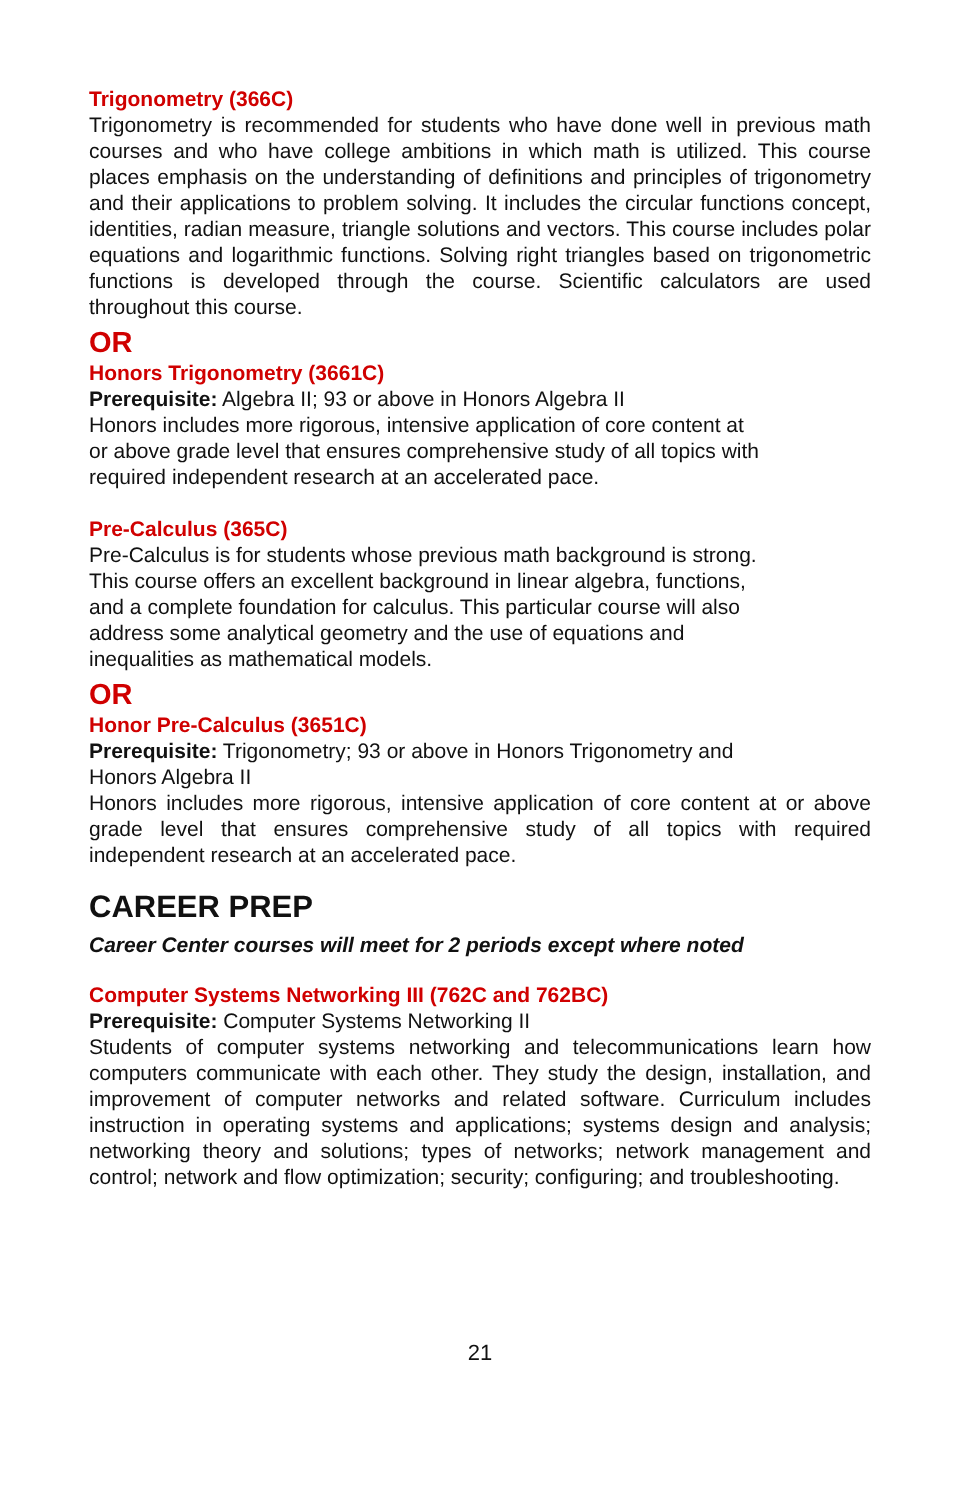Trigonometry (366C)
Trigonometry is recommended for students who have done well in previous math courses and who have college ambitions in which math is utilized. This course places emphasis on the understanding of definitions and principles of trigonometry and their applications to problem solving. It includes the circular functions concept, identities, radian measure, triangle solutions and vectors. This course includes polar equations and logarithmic functions. Solving right triangles based on trigonometric functions is developed through the course. Scientific calculators are used throughout this course.
OR
Honors Trigonometry (3661C)
Prerequisite: Algebra II; 93 or above in Honors Algebra II
Honors includes more rigorous, intensive application of core content at
or above grade level that ensures comprehensive study of all topics with
required independent research at an accelerated pace.
Pre-Calculus (365C)
Pre-Calculus is for students whose previous math background is strong.
This course offers an excellent background in linear algebra, functions,
and a complete foundation for calculus. This particular course will also
address some analytical geometry and the use of equations and
inequalities as mathematical models.
OR
Honor Pre-Calculus (3651C)
Prerequisite: Trigonometry; 93 or above in Honors Trigonometry and
Honors Algebra II
Honors includes more rigorous, intensive application of core content at or above grade level that ensures comprehensive study of all topics with required independent research at an accelerated pace.
CAREER PREP
Career Center courses will meet for 2 periods except where noted
Computer Systems Networking III (762C and 762BC)
Prerequisite: Computer Systems Networking II
Students of computer systems networking and telecommunications learn how computers communicate with each other. They study the design, installation, and improvement of computer networks and related software. Curriculum includes instruction in operating systems and applications; systems design and analysis; networking theory and solutions; types of networks; network management and control; network and flow optimization; security; configuring; and troubleshooting.
21